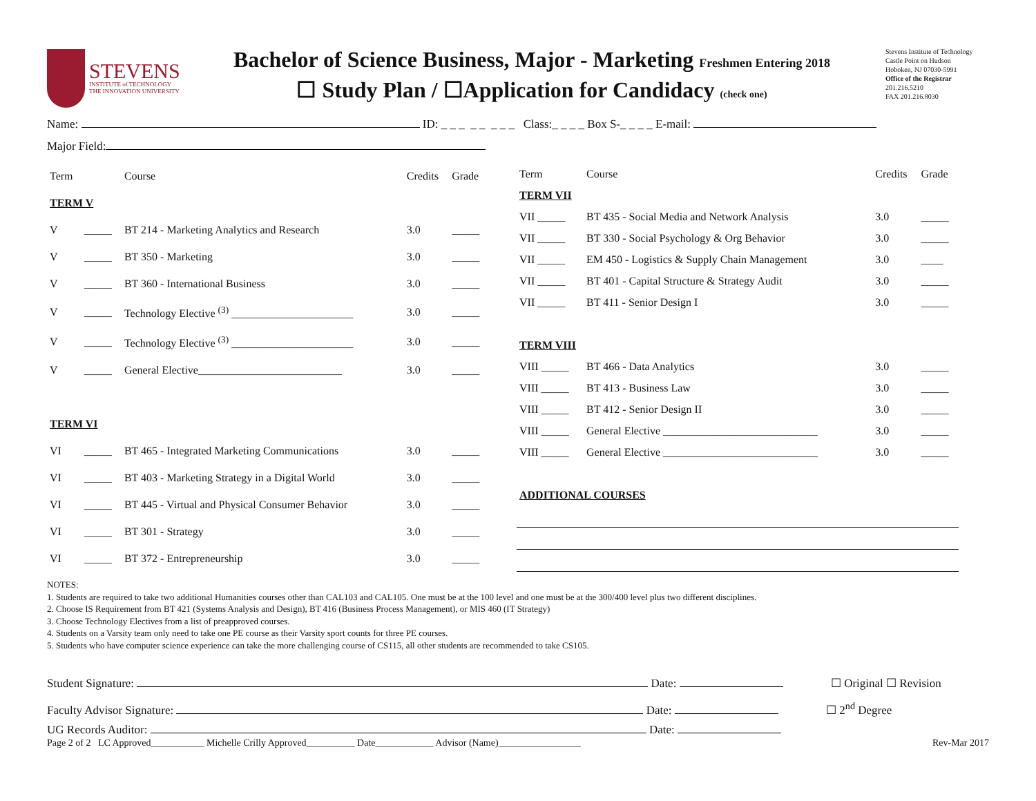STEVENS
INSTITUTE of TECHNOLOGY
THE INNOVATION UNIVERSITY
Bachelor of Science Business, Major - Marketing Freshmen Entering 2018
☐ Study Plan / ☐Application for Candidacy (check one)
Stevens Institute of Technology
Castle Point on Hudson
Hoboken, NJ 07030-5991
Office of the Registrar
201.216.5210
FAX 201.216.8030
Name: ID: _ _ _ _ _ _ _ _ Class:_ _ _ _ Box S-_ _ _ _ E-mail:
Major Field:
| Term | | Course | Credits | Grade |
| --- | --- | --- | --- | --- |
| TERM V | | | | |
| V | _____ | BT 214 - Marketing Analytics and Research | 3.0 | _____ |
| V | _____ | BT 350 - Marketing | 3.0 | _____ |
| V | _____ | BT 360 - International Business | 3.0 | _____ |
| V | _____ | Technology Elective <sup>(3)</sup> ______________________ | 3.0 | _____ |
| V | _____ | Technology Elective <sup>(3)</sup> ______________________ | 3.0 | _____ |
| V | _____ | General Elective__________________________ | 3.0 | _____ |
| TERM VI | | | | |
| VI | _____ | BT 465 - Integrated Marketing Communications | 3.0 | _____ |
| VI | _____ | BT 403 - Marketing Strategy in a Digital World | 3.0 | _____ |
| VI | _____ | BT 445 - Virtual and Physical Consumer Behavior | 3.0 | _____ |
| VI | _____ | BT 301 - Strategy | 3.0 | _____ |
| VI | _____ | BT 372 - Entrepreneurship | 3.0 | _____ |
| Term | Course | Credits | Grade |
| --- | --- | --- | --- |
| TERM VII | | | |
| VII _____ | BT 435 - Social Media and Network Analysis | 3.0 | _____ |
| VII _____ | BT 330 - Social Psychology & Org Behavior | 3.0 | _____ |
| VII _____ | EM 450 - Logistics & Supply Chain Management | 3.0 | ____ |
| VII _____ | BT 401 - Capital Structure & Strategy Audit | 3.0 | _____ |
| VII _____ | BT 411 - Senior Design I | 3.0 | _____ |
| TERM VIII | | | |
| VIII _____ | BT 466 - Data Analytics | 3.0 | _____ |
| VIII _____ | BT 413 - Business Law | 3.0 | _____ |
| VIII _____ | BT 412 - Senior Design II | 3.0 | _____ |
| VIII _____ | General Elective ____________________________ | 3.0 | _____ |
| VIII _____ | General Elective ____________________________ | 3.0 | _____ |
| ADDITIONAL COURSES | | | |
NOTES:
1. Students are required to take two additional Humanities courses other than CAL103 and CAL105. One must be at the 100 level and one must be at the 300/400 level plus two different disciplines.
2. Choose IS Requirement from BT 421 (Systems Analysis and Design), BT 416 (Business Process Management), or MIS 460 (IT Strategy)
3. Choose Technology Electives from a list of preapproved courses.
4. Students on a Varsity team only need to take one PE course as their Varsity sport counts for three PE courses.
5. Students who have computer science experience can take the more challenging course of CS115, all other students are recommended to take CS105.
Student Signature: Date: ☐ Original ☐ Revision
Faculty Advisor Signature: Date: ☐ 2<sup>nd</sup> Degree
UG Records Auditor: Date:
Page 2 of 2 LC Approved___________ Michelle Crilly Approved__________ Date____________ Advisor (Name)_________________ Rev-Mar 2017